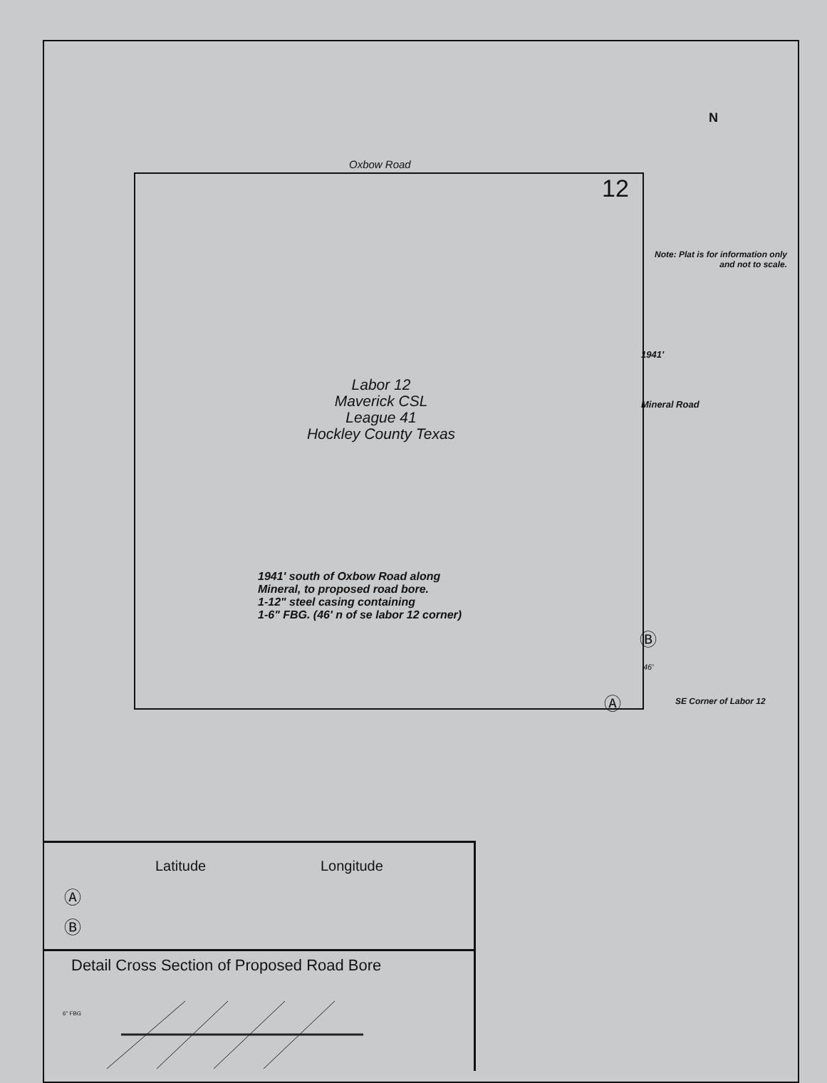Oxbow Road
12
N
Note: Plat is for information only
and not to scale.
Labor 12
Maverick CSL
League 41
Hockley County Texas
1941'
Mineral Road
1941' south of Oxbow Road along
Mineral, to proposed road bore.
1-12" steel casing containing
1-6" FBG. (46' n of se labor 12 corner)
Ⓑ
46'
Ⓐ SE Corner of Labor 12
Latitude Longitude
Ⓐ
Ⓑ
Detail Cross Section of Proposed Road Bore
6" FBG